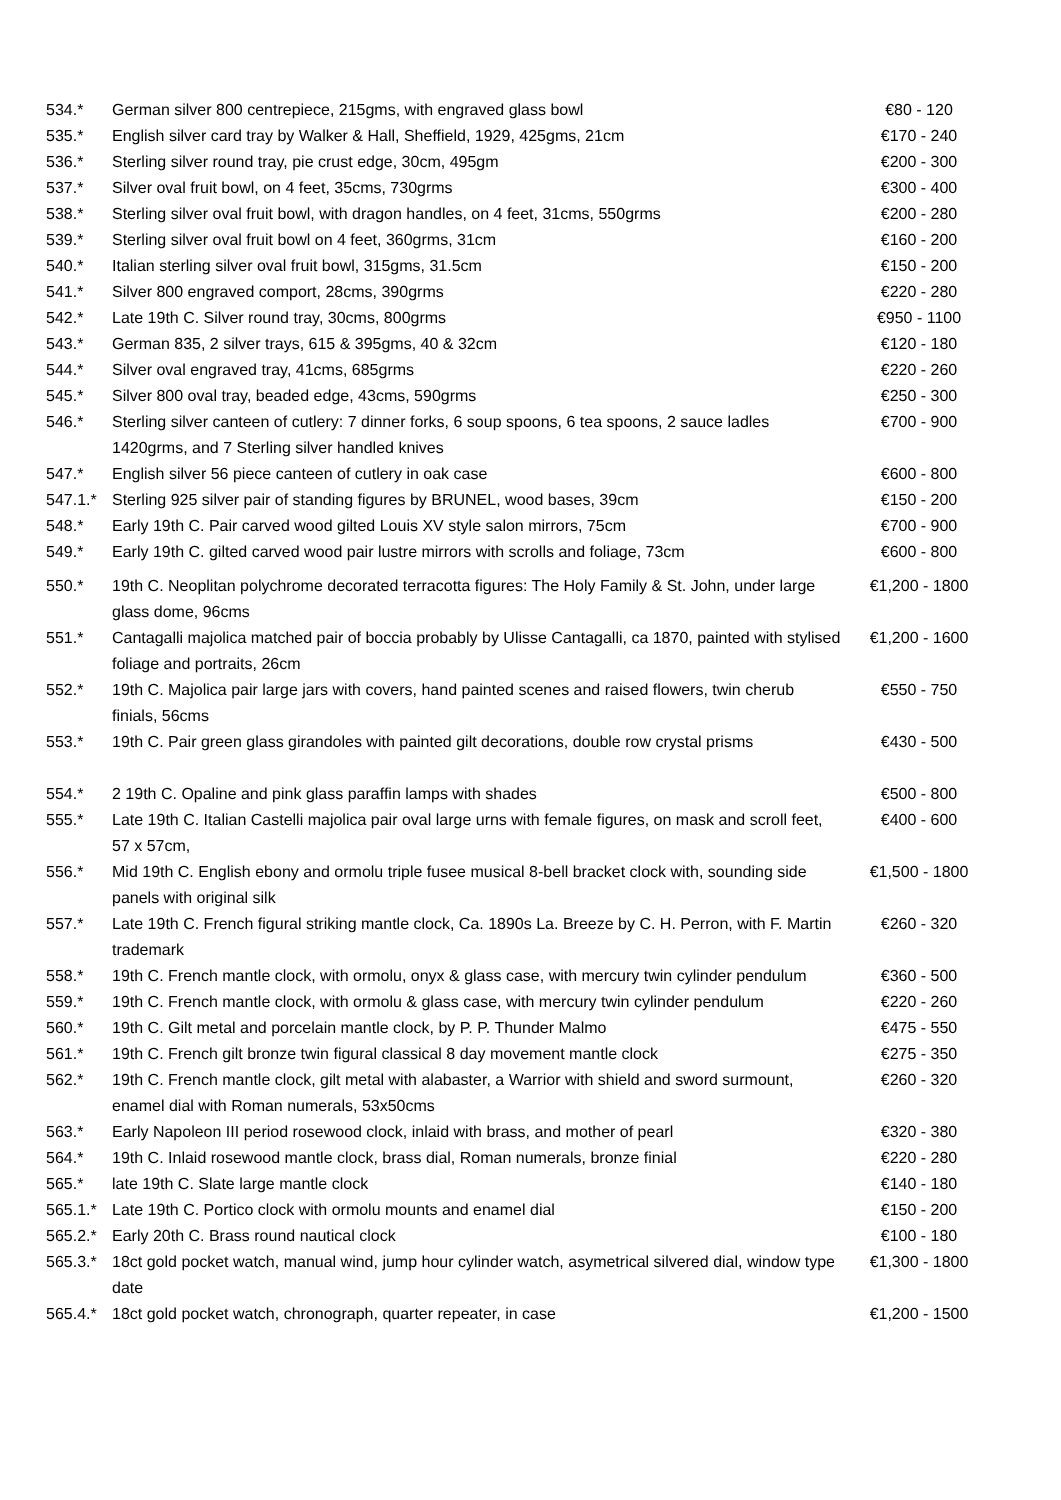| 534.* | German silver 800 centrepiece, 215gms, with engraved glass bowl | €80 - 120 |
| 535.* | English silver card tray by Walker & Hall, Sheffield, 1929, 425gms, 21cm | €170 - 240 |
| 536.* | Sterling silver round tray, pie crust edge, 30cm, 495gm | €200 - 300 |
| 537.* | Silver oval fruit bowl, on 4 feet, 35cms, 730grms | €300 - 400 |
| 538.* | Sterling silver oval fruit bowl, with dragon handles, on 4 feet, 31cms, 550grms | €200 - 280 |
| 539.* | Sterling silver oval fruit bowl on 4 feet, 360grms, 31cm | €160 - 200 |
| 540.* | Italian sterling silver oval fruit bowl, 315gms, 31.5cm | €150 - 200 |
| 541.* | Silver 800 engraved comport, 28cms, 390grms | €220 - 280 |
| 542.* | Late 19th C. Silver round tray, 30cms, 800grms | €950 - 1100 |
| 543.* | German 835, 2 silver trays, 615 & 395gms, 40 & 32cm | €120 - 180 |
| 544.* | Silver oval engraved tray, 41cms, 685grms | €220 - 260 |
| 545.* | Silver 800 oval tray, beaded edge, 43cms, 590grms | €250 - 300 |
| 546.* | Sterling silver canteen of cutlery: 7 dinner forks, 6 soup spoons, 6 tea spoons, 2 sauce ladles 1420grms, and 7 Sterling silver handled knives | €700 - 900 |
| 547.* | English silver 56 piece canteen of cutlery in oak case | €600 - 800 |
| 547.1.* | Sterling 925 silver pair of standing figures by BRUNEL, wood bases, 39cm | €150 - 200 |
| 548.* | Early 19th C. Pair carved wood gilted Louis XV style salon mirrors, 75cm | €700 - 900 |
| 549.* | Early 19th C. gilted carved wood pair lustre mirrors with scrolls and foliage, 73cm | €600 - 800 |
| 550.* | 19th C. Neoplitan polychrome decorated terracotta figures: The Holy Family & St. John, under large glass dome, 96cms | €1,200 - 1800 |
| 551.* | Cantagalli majolica matched pair of boccia probably by Ulisse Cantagalli, ca 1870, painted with stylised foliage and portraits, 26cm | €1,200 - 1600 |
| 552.* | 19th C. Majolica pair large jars with covers, hand painted scenes and raised flowers, twin cherub finials, 56cms | €550 - 750 |
| 553.* | 19th C. Pair green glass girandoles with painted gilt decorations, double row crystal prisms | €430 - 500 |
| 554.* | 2 19th C. Opaline and pink glass paraffin lamps with shades | €500 - 800 |
| 555.* | Late 19th C. Italian Castelli majolica pair oval large urns with female figures, on mask and scroll feet, 57 x 57cm, | €400 - 600 |
| 556.* | Mid 19th C. English ebony and ormolu triple fusee musical 8-bell bracket clock with, sounding side panels with original silk | €1,500 - 1800 |
| 557.* | Late 19th C. French figural striking mantle clock, Ca. 1890s La. Breeze by C. H. Perron, with F. Martin trademark | €260 - 320 |
| 558.* | 19th C. French mantle clock, with ormolu, onyx & glass case, with mercury twin cylinder pendulum | €360 - 500 |
| 559.* | 19th C. French mantle clock, with ormolu & glass case, with mercury twin cylinder pendulum | €220 - 260 |
| 560.* | 19th C. Gilt metal and porcelain mantle clock, by P. P. Thunder Malmo | €475 - 550 |
| 561.* | 19th C. French gilt bronze twin figural classical 8 day movement mantle clock | €275 - 350 |
| 562.* | 19th C. French mantle clock, gilt metal with alabaster, a Warrior with shield and sword surmount, enamel dial with Roman numerals, 53x50cms | €260 - 320 |
| 563.* | Early Napoleon III period rosewood clock, inlaid with brass, and mother of pearl | €320 - 380 |
| 564.* | 19th C. Inlaid rosewood mantle clock, brass dial, Roman numerals, bronze finial | €220 - 280 |
| 565.* | late 19th C. Slate large mantle clock | €140 - 180 |
| 565.1.* | Late 19th C. Portico clock with ormolu mounts and enamel dial | €150 - 200 |
| 565.2.* | Early 20th C. Brass round nautical clock | €100 - 180 |
| 565.3.* | 18ct gold pocket watch, manual wind, jump hour cylinder watch, asymetrical silvered dial, window type date | €1,300 - 1800 |
| 565.4.* | 18ct gold pocket watch, chronograph, quarter repeater, in case | €1,200 - 1500 |